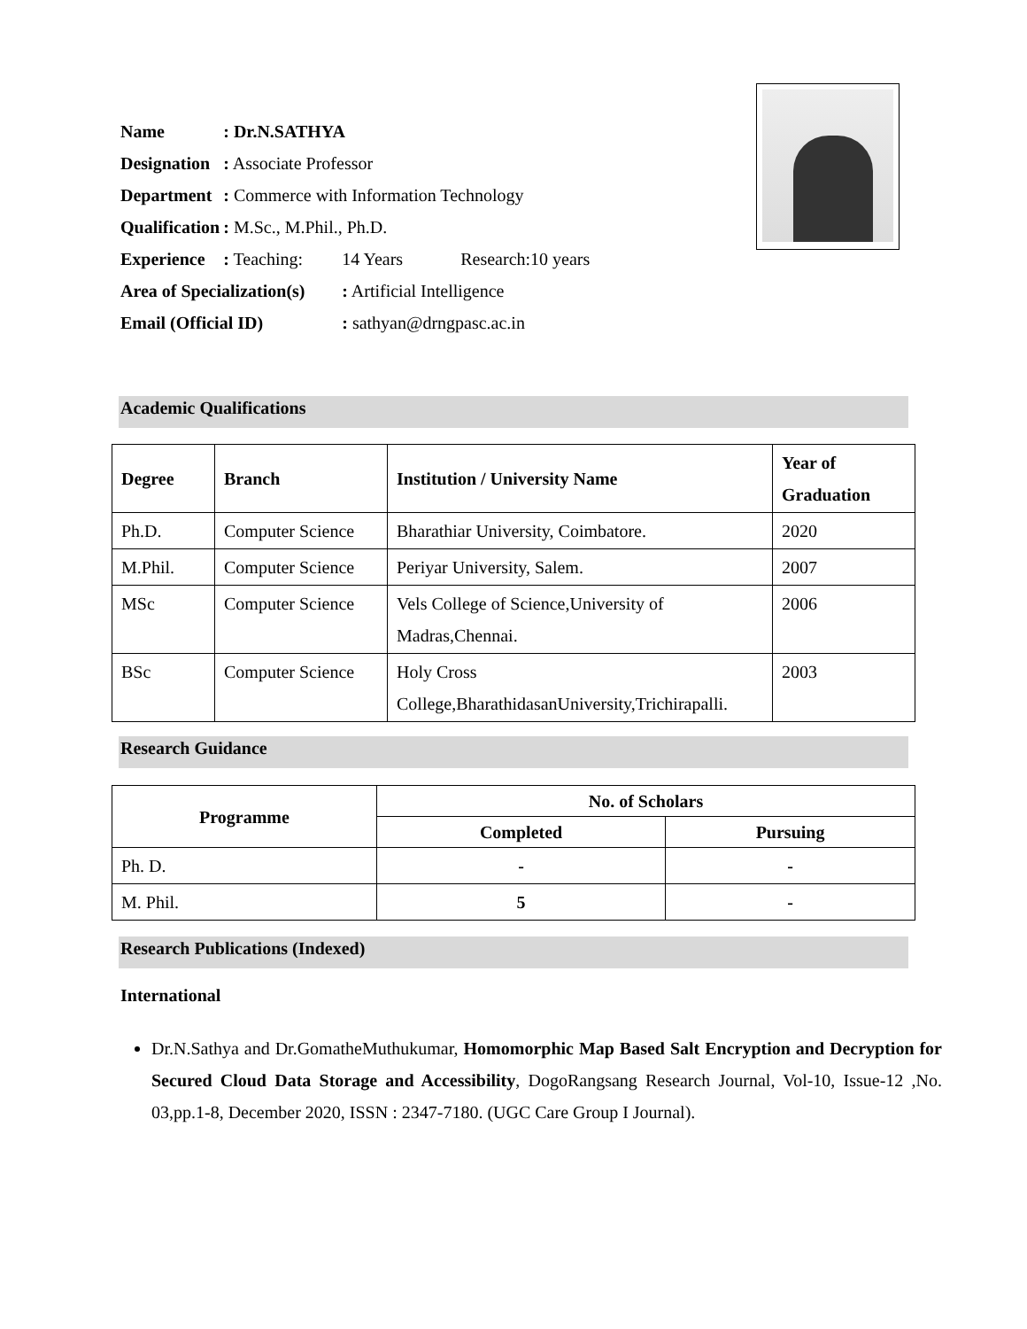| Name | : Dr.N.SATHYA | | |
| Designation | : Associate Professor | | |
| Department | : Commerce with Information Technology | | |
| Qualification | : M.Sc., M.Phil., Ph.D. | | |
| Experience | : Teaching: | 14 Years | Research:10 years |
| Area of Specialization(s) | | : Artificial Intelligence | |
| Email (Official ID) | | : sathyan@drngpasc.ac.in | |
Academic Qualifications
| Degree | Branch | Institution / University Name | Year of Graduation |
| --- | --- | --- | --- |
| Ph.D. | Computer Science | Bharathiar University, Coimbatore. | 2020 |
| M.Phil. | Computer Science | Periyar University, Salem. | 2007 |
| MSc | Computer Science | Vels College of Science,University of Madras,Chennai. | 2006 |
| BSc | Computer Science | Holy Cross College,BharathidasanUniversity,Trichirapalli. | 2003 |
Research Guidance
| Programme | No. of Scholars | |
| --- | --- | --- |
| | Completed | Pursuing |
| Ph. D. | - | - |
| M. Phil. | 5 | - |
Research Publications (Indexed)
International
Dr.N.Sathya and Dr.GomatheMuthukumar, Homomorphic Map Based Salt Encryption and Decryption for Secured Cloud Data Storage and Accessibility, DogoRangsang Research Journal, Vol-10, Issue-12 ,No. 03,pp.1-8, December 2020, ISSN : 2347-7180. (UGC Care Group I Journal).